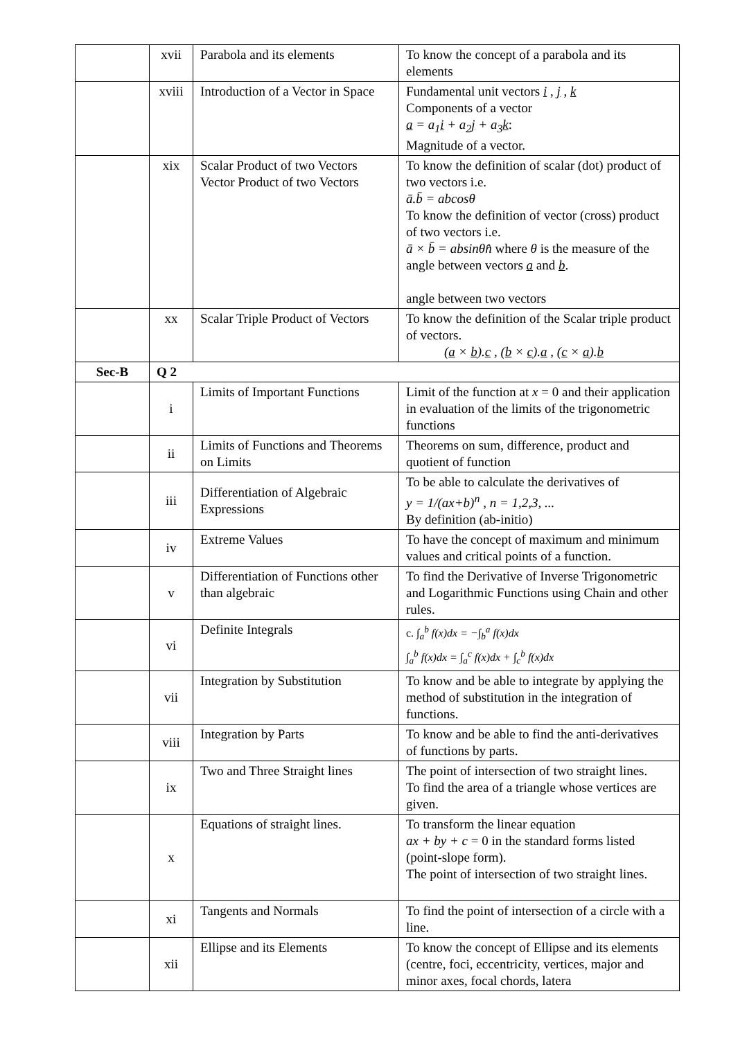| | xvii | Parabola and its elements | To know the concept of a parabola and its elements |
| | xviii | Introduction of a Vector in Space | Fundamental unit vectors i , j , k Components of a vector a = a<sub>1</sub> i + a<sub>2</sub> j + a<sub>3</sub> k : Magnitude of a vector. |
| | xix | Scalar Product of two Vectors Vector Product of two Vectors | To know the definition of scalar (dot) product of two vectors i.e. ā.b̄ = abcosθ To know the definition of vector (cross) product of two vectors i.e. ā × b̄ = absinθn̂ where θ is the measure of the angle between vectors a and b . angle between two vectors |
| | xx | Scalar Triple Product of Vectors | To know the definition of the Scalar triple product of vectors. ( a × b ). c , ( b × c ). a , ( c × a ). b |
| Sec-B | Q 2 | | |
| | i | Limits of Important Functions | Limit of the function at x = 0 and their application in evaluation of the limits of the trigonometric functions |
| | ii | Limits of Functions and Theorems on Limits | Theorems on sum, difference, product and quotient of function |
| | iii | Differentiation of Algebraic Expressions | To be able to calculate the derivatives of y = 1/(ax+b)<sup>n</sup> , n = 1,2,3, ... By definition (ab-initio) |
| | iv | Extreme Values | To have the concept of maximum and minimum values and critical points of a function. |
| | v | Differentiation of Functions other than algebraic | To find the Derivative of Inverse Trigonometric and Logarithmic Functions using Chain and other rules. |
| | vi | Definite Integrals | c. ∫<sub>a</sub><sup>b</sup> f(x)dx = −∫<sub>b</sub><sup>a</sup> f(x)dx ∫<sub>a</sub><sup>b</sup> f(x)dx = ∫<sub>a</sub><sup>c</sup> f(x)dx + ∫<sub>c</sub><sup>b</sup> f(x)dx |
| | vii | Integration by Substitution | To know and be able to integrate by applying the method of substitution in the integration of functions. |
| | viii | Integration by Parts | To know and be able to find the anti-derivatives of functions by parts. |
| | ix | Two and Three Straight lines | The point of intersection of two straight lines. To find the area of a triangle whose vertices are given. |
| | x | Equations of straight lines. | To transform the linear equation ax + by + c = 0 in the standard forms listed (point-slope form). The point of intersection of two straight lines. |
| | xi | Tangents and Normals | To find the point of intersection of a circle with a line. |
| | xii | Ellipse and its Elements | To know the concept of Ellipse and its elements (centre, foci, eccentricity, vertices, major and minor axes, focal chords, latera |